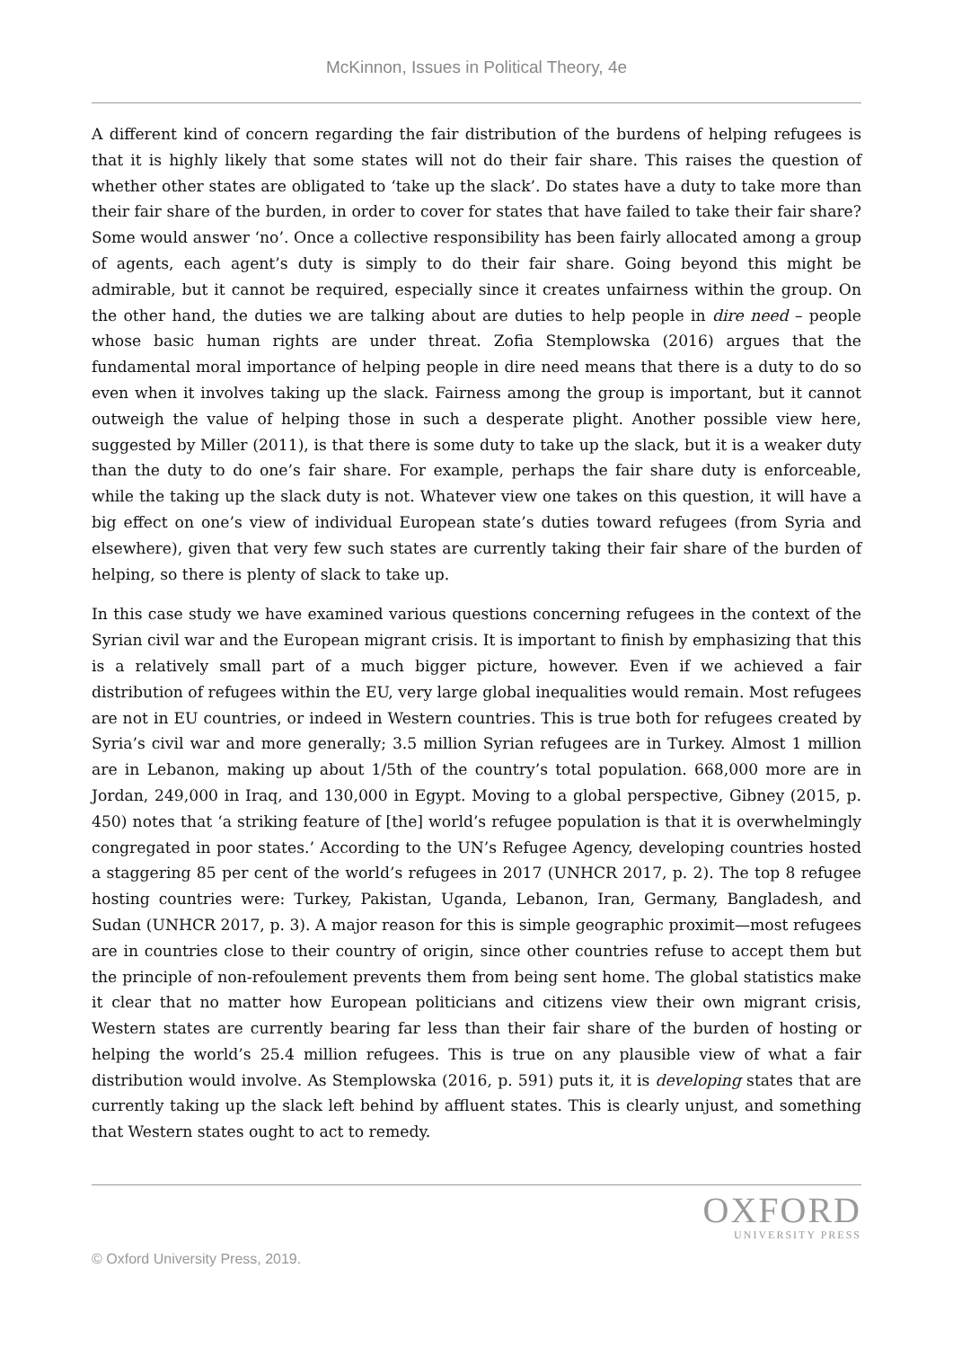McKinnon, Issues in Political Theory, 4e
A different kind of concern regarding the fair distribution of the burdens of helping refugees is that it is highly likely that some states will not do their fair share. This raises the question of whether other states are obligated to ‘take up the slack’. Do states have a duty to take more than their fair share of the burden, in order to cover for states that have failed to take their fair share? Some would answer ‘no’. Once a collective responsibility has been fairly allocated among a group of agents, each agent’s duty is simply to do their fair share. Going beyond this might be admirable, but it cannot be required, especially since it creates unfairness within the group. On the other hand, the duties we are talking about are duties to help people in dire need – people whose basic human rights are under threat. Zofia Stemplowska (2016) argues that the fundamental moral importance of helping people in dire need means that there is a duty to do so even when it involves taking up the slack. Fairness among the group is important, but it cannot outweigh the value of helping those in such a desperate plight. Another possible view here, suggested by Miller (2011), is that there is some duty to take up the slack, but it is a weaker duty than the duty to do one’s fair share. For example, perhaps the fair share duty is enforceable, while the taking up the slack duty is not. Whatever view one takes on this question, it will have a big effect on one’s view of individual European state’s duties toward refugees (from Syria and elsewhere), given that very few such states are currently taking their fair share of the burden of helping, so there is plenty of slack to take up.
In this case study we have examined various questions concerning refugees in the context of the Syrian civil war and the European migrant crisis. It is important to finish by emphasizing that this is a relatively small part of a much bigger picture, however. Even if we achieved a fair distribution of refugees within the EU, very large global inequalities would remain. Most refugees are not in EU countries, or indeed in Western countries. This is true both for refugees created by Syria’s civil war and more generally; 3.5 million Syrian refugees are in Turkey. Almost 1 million are in Lebanon, making up about 1/5th of the country’s total population. 668,000 more are in Jordan, 249,000 in Iraq, and 130,000 in Egypt. Moving to a global perspective, Gibney (2015, p. 450) notes that ‘a striking feature of [the] world’s refugee population is that it is overwhelmingly congregated in poor states.’ According to the UN’s Refugee Agency, developing countries hosted a staggering 85 per cent of the world’s refugees in 2017 (UNHCR 2017, p. 2). The top 8 refugee hosting countries were: Turkey, Pakistan, Uganda, Lebanon, Iran, Germany, Bangladesh, and Sudan (UNHCR 2017, p. 3). A major reason for this is simple geographic proximit—most refugees are in countries close to their country of origin, since other countries refuse to accept them but the principle of non-refoulement prevents them from being sent home. The global statistics make it clear that no matter how European politicians and citizens view their own migrant crisis, Western states are currently bearing far less than their fair share of the burden of hosting or helping the world’s 25.4 million refugees. This is true on any plausible view of what a fair distribution would involve. As Stemplowska (2016, p. 591) puts it, it is developing states that are currently taking up the slack left behind by affluent states. This is clearly unjust, and something that Western states ought to act to remedy.
OXFORD
UNIVERSITY PRESS
© Oxford University Press, 2019.